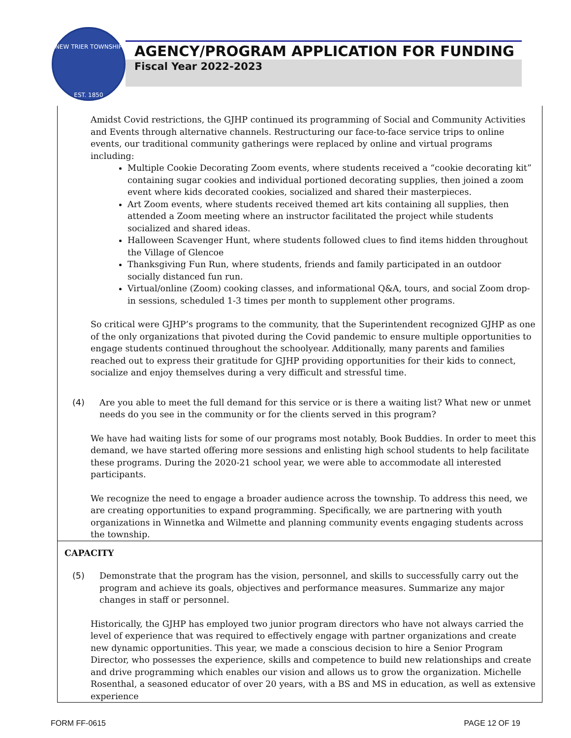NEW TRIER TOWNSHIP
EST. 1850
AGENCY/PROGRAM APPLICATION FOR FUNDING
Fiscal Year 2022-2023
Amidst Covid restrictions, the GJHP continued its programming of Social and Community Activities and Events through alternative channels. Restructuring our face-to-face service trips to online events, our traditional community gatherings were replaced by online and virtual programs including:
Multiple Cookie Decorating Zoom events, where students received a “cookie decorating kit” containing sugar cookies and individual portioned decorating supplies, then joined a zoom event where kids decorated cookies, socialized and shared their masterpieces.
Art Zoom events, where students received themed art kits containing all supplies, then attended a Zoom meeting where an instructor facilitated the project while students socialized and shared ideas.
Halloween Scavenger Hunt, where students followed clues to find items hidden throughout the Village of Glencoe
Thanksgiving Fun Run, where students, friends and family participated in an outdoor socially distanced fun run.
Virtual/online (Zoom) cooking classes, and informational Q&A, tours, and social Zoom drop-in sessions, scheduled 1-3 times per month to supplement other programs.
So critical were GJHP’s programs to the community, that the Superintendent recognized GJHP as one of the only organizations that pivoted during the Covid pandemic to ensure multiple opportunities to engage students continued throughout the schoolyear. Additionally, many parents and families reached out to express their gratitude for GJHP providing opportunities for their kids to connect, socialize and enjoy themselves during a very difficult and stressful time.
(4) Are you able to meet the full demand for this service or is there a waiting list? What new or unmet needs do you see in the community or for the clients served in this program?
We have had waiting lists for some of our programs most notably, Book Buddies. In order to meet this demand, we have started offering more sessions and enlisting high school students to help facilitate these programs. During the 2020-21 school year, we were able to accommodate all interested participants.
We recognize the need to engage a broader audience across the township. To address this need, we are creating opportunities to expand programming. Specifically, we are partnering with youth organizations in Winnetka and Wilmette and planning community events engaging students across the township.
CAPACITY
(5) Demonstrate that the program has the vision, personnel, and skills to successfully carry out the program and achieve its goals, objectives and performance measures. Summarize any major changes in staff or personnel.
Historically, the GJHP has employed two junior program directors who have not always carried the level of experience that was required to effectively engage with partner organizations and create new dynamic opportunities. This year, we made a conscious decision to hire a Senior Program Director, who possesses the experience, skills and competence to build new relationships and create and drive programming which enables our vision and allows us to grow the organization. Michelle Rosenthal, a seasoned educator of over 20 years, with a BS and MS in education, as well as extensive experience
FORM FF-0615 PAGE 12 OF 19